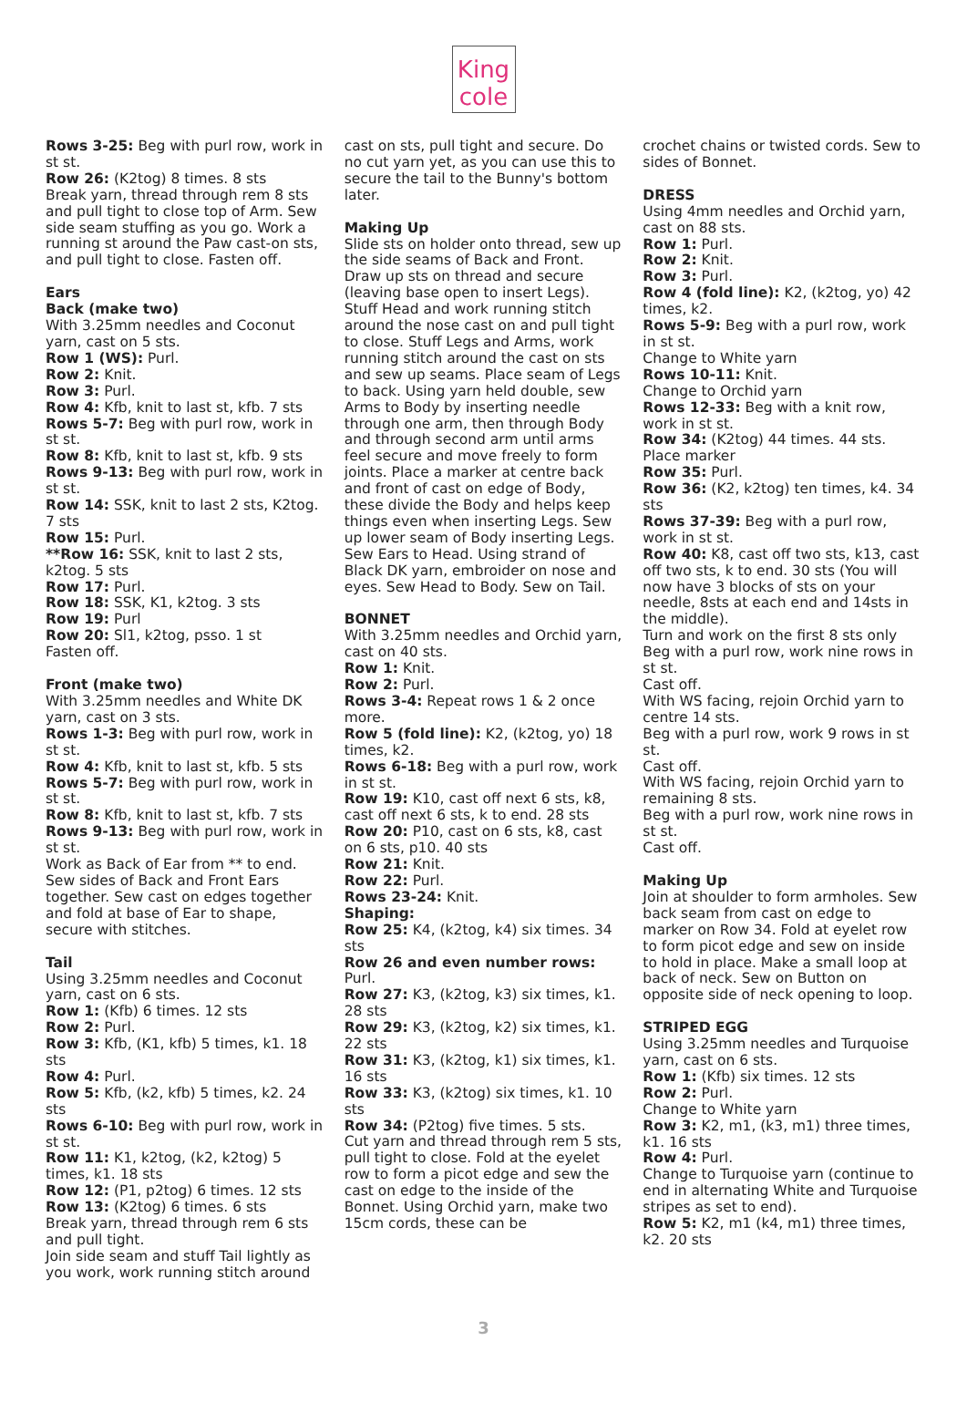King
cole
Rows 3-25: Beg with purl row, work in st st.
Row 26: (K2tog) 8 times. 8 sts
Break yarn, thread through rem 8 sts and pull tight to close top of Arm. Sew side seam stuffing as you go. Work a running st around the Paw cast-on sts, and pull tight to close. Fasten off.
Ears
Back (make two)
With 3.25mm needles and Coconut yarn, cast on 5 sts.
Row 1 (WS): Purl.
Row 2: Knit.
Row 3: Purl.
Row 4: Kfb, knit to last st, kfb. 7 sts
Rows 5-7: Beg with purl row, work in st st.
Row 8: Kfb, knit to last st, kfb. 9 sts
Rows 9-13: Beg with purl row, work in st st.
Row 14: SSK, knit to last 2 sts, K2tog. 7 sts
Row 15: Purl.
**Row 16: SSK, knit to last 2 sts, k2tog. 5 sts
Row 17: Purl.
Row 18: SSK, K1, k2tog. 3 sts
Row 19: Purl
Row 20: Sl1, k2tog, psso. 1 st
Fasten off.
Front (make two)
With 3.25mm needles and White DK yarn, cast on 3 sts.
Rows 1-3: Beg with purl row, work in st st.
Row 4: Kfb, knit to last st, kfb. 5 sts
Rows 5-7: Beg with purl row, work in st st.
Row 8: Kfb, knit to last st, kfb. 7 sts
Rows 9-13: Beg with purl row, work in st st.
Work as Back of Ear from ** to end. Sew sides of Back and Front Ears together. Sew cast on edges together and fold at base of Ear to shape, secure with stitches.
Tail
Using 3.25mm needles and Coconut yarn, cast on 6 sts.
Row 1: (Kfb) 6 times. 12 sts
Row 2: Purl.
Row 3: Kfb, (K1, kfb) 5 times, k1. 18 sts
Row 4: Purl.
Row 5: Kfb, (k2, kfb) 5 times, k2. 24 sts
Rows 6-10: Beg with purl row, work in st st.
Row 11: K1, k2tog, (k2, k2tog) 5 times, k1. 18 sts
Row 12: (P1, p2tog) 6 times. 12 sts
Row 13: (K2tog) 6 times. 6 sts
Break yarn, thread through rem 6 sts and pull tight.
Join side seam and stuff Tail lightly as you work, work running stitch around
cast on sts, pull tight and secure. Do no cut yarn yet, as you can use this to secure the tail to the Bunny's bottom later.
Making Up
Slide sts on holder onto thread, sew up the side seams of Back and Front. Draw up sts on thread and secure (leaving base open to insert Legs). Stuff Head and work running stitch around the nose cast on and pull tight to close. Stuff Legs and Arms, work running stitch around the cast on sts and sew up seams. Place seam of Legs to back. Using yarn held double, sew Arms to Body by inserting needle through one arm, then through Body and through second arm until arms feel secure and move freely to form joints. Place a marker at centre back and front of cast on edge of Body, these divide the Body and helps keep things even when inserting Legs. Sew up lower seam of Body inserting Legs. Sew Ears to Head. Using strand of Black DK yarn, embroider on nose and eyes. Sew Head to Body. Sew on Tail.
BONNET
With 3.25mm needles and Orchid yarn, cast on 40 sts.
Row 1: Knit.
Row 2: Purl.
Rows 3-4: Repeat rows 1 & 2 once more.
Row 5 (fold line): K2, (k2tog, yo) 18 times, k2.
Rows 6-18: Beg with a purl row, work in st st.
Row 19: K10, cast off next 6 sts, k8, cast off next 6 sts, k to end. 28 sts
Row 20: P10, cast on 6 sts, k8, cast on 6 sts, p10. 40 sts
Row 21: Knit.
Row 22: Purl.
Rows 23-24: Knit.
Shaping:
Row 25: K4, (k2tog, k4) six times. 34 sts
Row 26 and even number rows: Purl.
Row 27: K3, (k2tog, k3) six times, k1. 28 sts
Row 29: K3, (k2tog, k2) six times, k1. 22 sts
Row 31: K3, (k2tog, k1) six times, k1. 16 sts
Row 33: K3, (k2tog) six times, k1. 10 sts
Row 34: (P2tog) five times. 5 sts.
Cut yarn and thread through rem 5 sts, pull tight to close. Fold at the eyelet row to form a picot edge and sew the cast on edge to the inside of the Bonnet. Using Orchid yarn, make two 15cm cords, these can be
crochet chains or twisted cords. Sew to sides of Bonnet.
DRESS
Using 4mm needles and Orchid yarn, cast on 88 sts.
Row 1: Purl.
Row 2: Knit.
Row 3: Purl.
Row 4 (fold line): K2, (k2tog, yo) 42 times, k2.
Rows 5-9: Beg with a purl row, work in st st.
Change to White yarn
Rows 10-11: Knit.
Change to Orchid yarn
Rows 12-33: Beg with a knit row, work in st st.
Row 34: (K2tog) 44 times. 44 sts. Place marker
Row 35: Purl.
Row 36: (K2, k2tog) ten times, k4. 34 sts
Rows 37-39: Beg with a purl row, work in st st.
Row 40: K8, cast off two sts, k13, cast off two sts, k to end. 30 sts (You will now have 3 blocks of sts on your needle, 8sts at each end and 14sts in the middle).
Turn and work on the first 8 sts only
Beg with a purl row, work nine rows in st st.
Cast off.
With WS facing, rejoin Orchid yarn to centre 14 sts.
Beg with a purl row, work 9 rows in st st.
Cast off.
With WS facing, rejoin Orchid yarn to remaining 8 sts.
Beg with a purl row, work nine rows in st st.
Cast off.
Making Up
Join at shoulder to form armholes. Sew back seam from cast on edge to marker on Row 34. Fold at eyelet row to form picot edge and sew on inside to hold in place. Make a small loop at back of neck. Sew on Button on opposite side of neck opening to loop.
STRIPED EGG
Using 3.25mm needles and Turquoise yarn, cast on 6 sts.
Row 1: (Kfb) six times. 12 sts
Row 2: Purl.
Change to White yarn
Row 3: K2, m1, (k3, m1) three times, k1. 16 sts
Row 4: Purl.
Change to Turquoise yarn (continue to end in alternating White and Turquoise stripes as set to end).
Row 5: K2, m1 (k4, m1) three times, k2. 20 sts
3